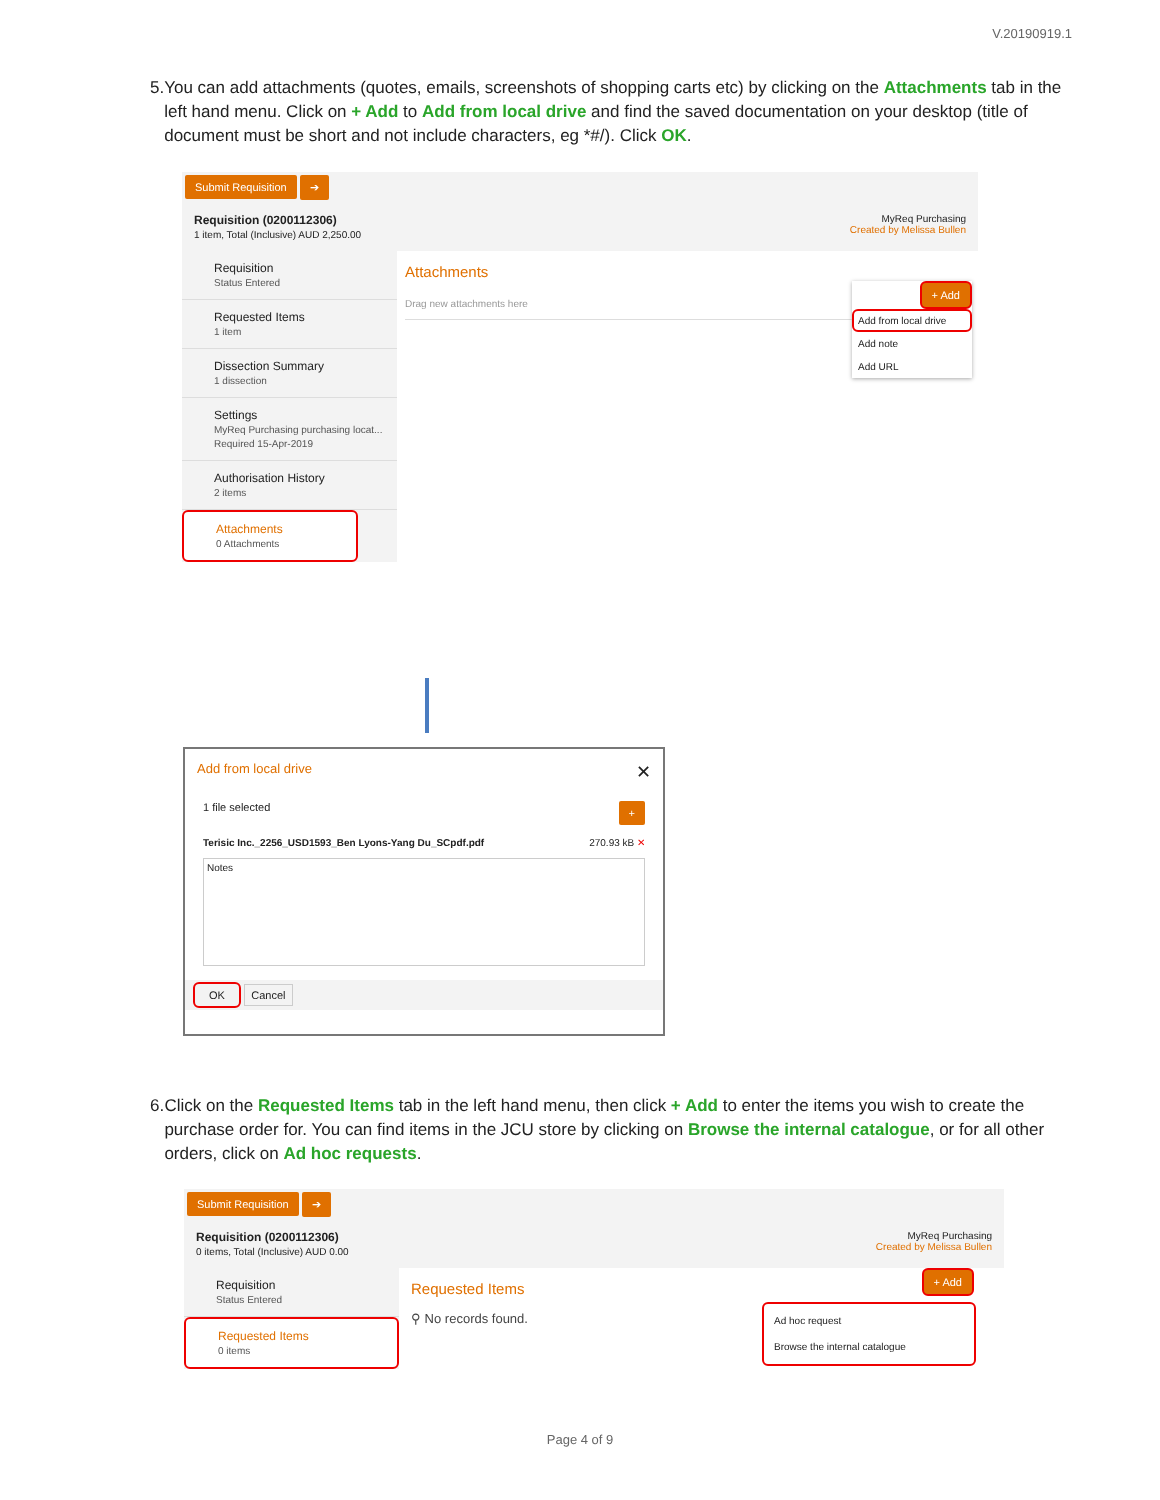V.20190919.1
5. You can add attachments (quotes, emails, screenshots of shopping carts etc) by clicking on the Attachments tab in the left hand menu. Click on + Add to Add from local drive and find the saved documentation on your desktop (title of document must be short and not include characters, eg *#/). Click OK.
Submit Requisition ➔
Requisition (0200112306)
1 item, Total (Inclusive) AUD 2,250.00
MyReq Purchasing
Created by Melissa Bullen
Requisition
Status Entered
Requested Items
1 item
Dissection Summary
1 dissection
Settings
MyReq Purchasing purchasing locat...
Required 15-Apr-2019
Authorisation History
2 items
Attachments
0 Attachments
Attachments
Drag new attachments here
+ Add
Add from local drive
Add note
Add URL
Add from local drive ✕
1 file selected +
Terisic Inc._2256_USD1593_Ben Lyons-Yang Du_SCpdf.pdf 270.93 kB ✕
Notes
OK Cancel
6. Click on the Requested Items tab in the left hand menu, then click + Add to enter the items you wish to create the purchase order for. You can find items in the JCU store by clicking on Browse the internal catalogue, or for all other orders, click on Ad hoc requests.
Submit Requisition ➔
Requisition (0200112306)
0 items, Total (Inclusive) AUD 0.00
MyReq Purchasing
Created by Melissa Bullen
Requisition
Status Entered
Requested Items
0 items
Requested Items
⚲ No records found.
+ Add
Ad hoc request
Browse the internal catalogue
Page 4 of 9